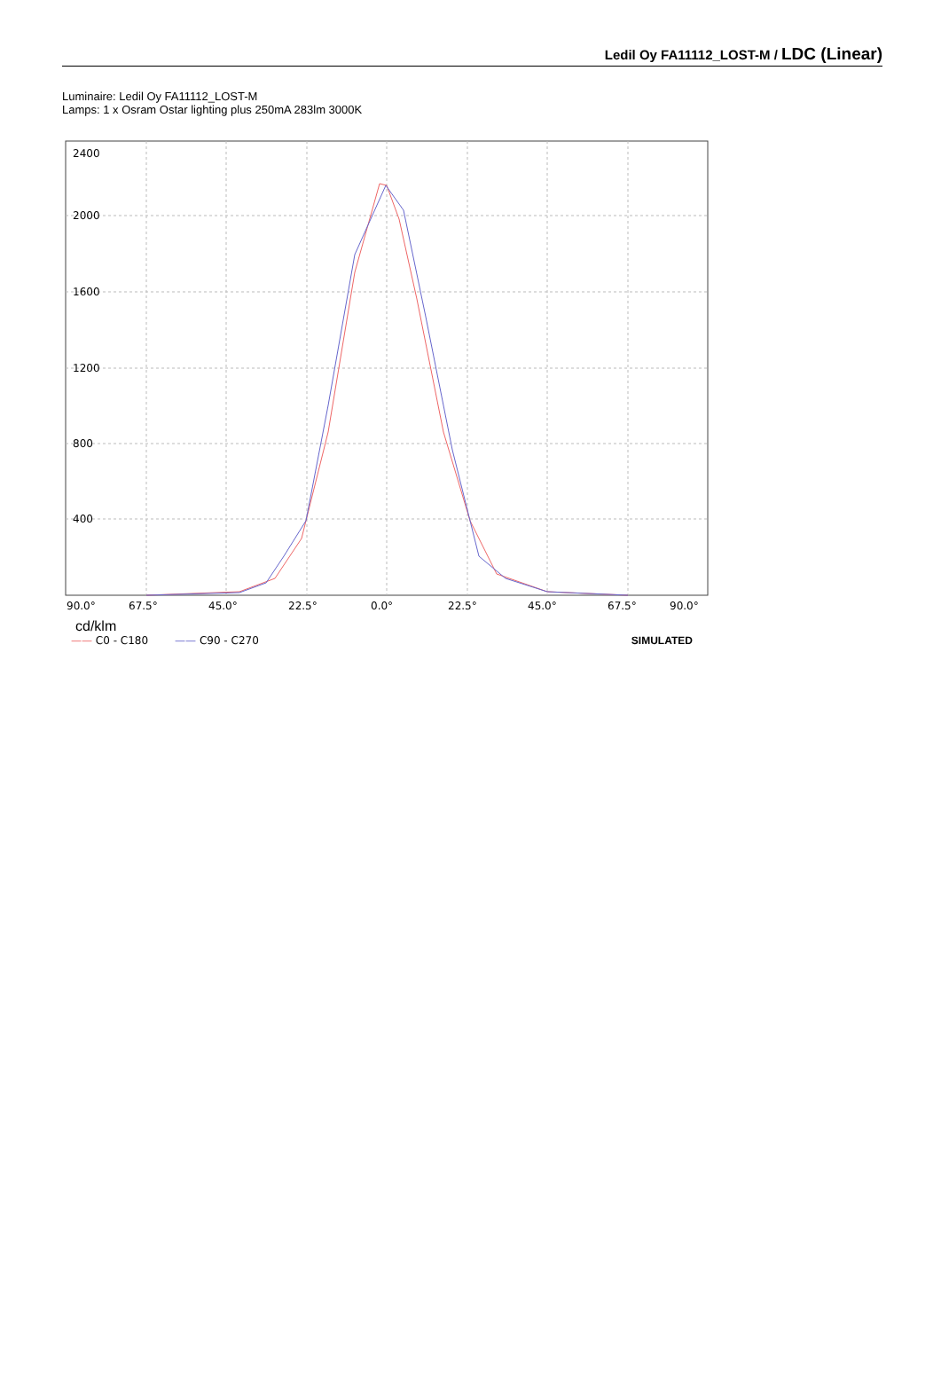Ledil Oy FA11112_LOST-M / LDC (Linear)
Luminaire: Ledil Oy FA11112_LOST-M
Lamps: 1 x Osram Ostar lighting plus 250mA 283lm 3000K
2400
2000
1600
1200
800
400
90.0°
67.5°
45.0°
22.5°
0.0°
22.5°
45.0°
67.5°
90.0°
cd/klm
—— C0 - C180 —— C90 - C270 SIMULATED